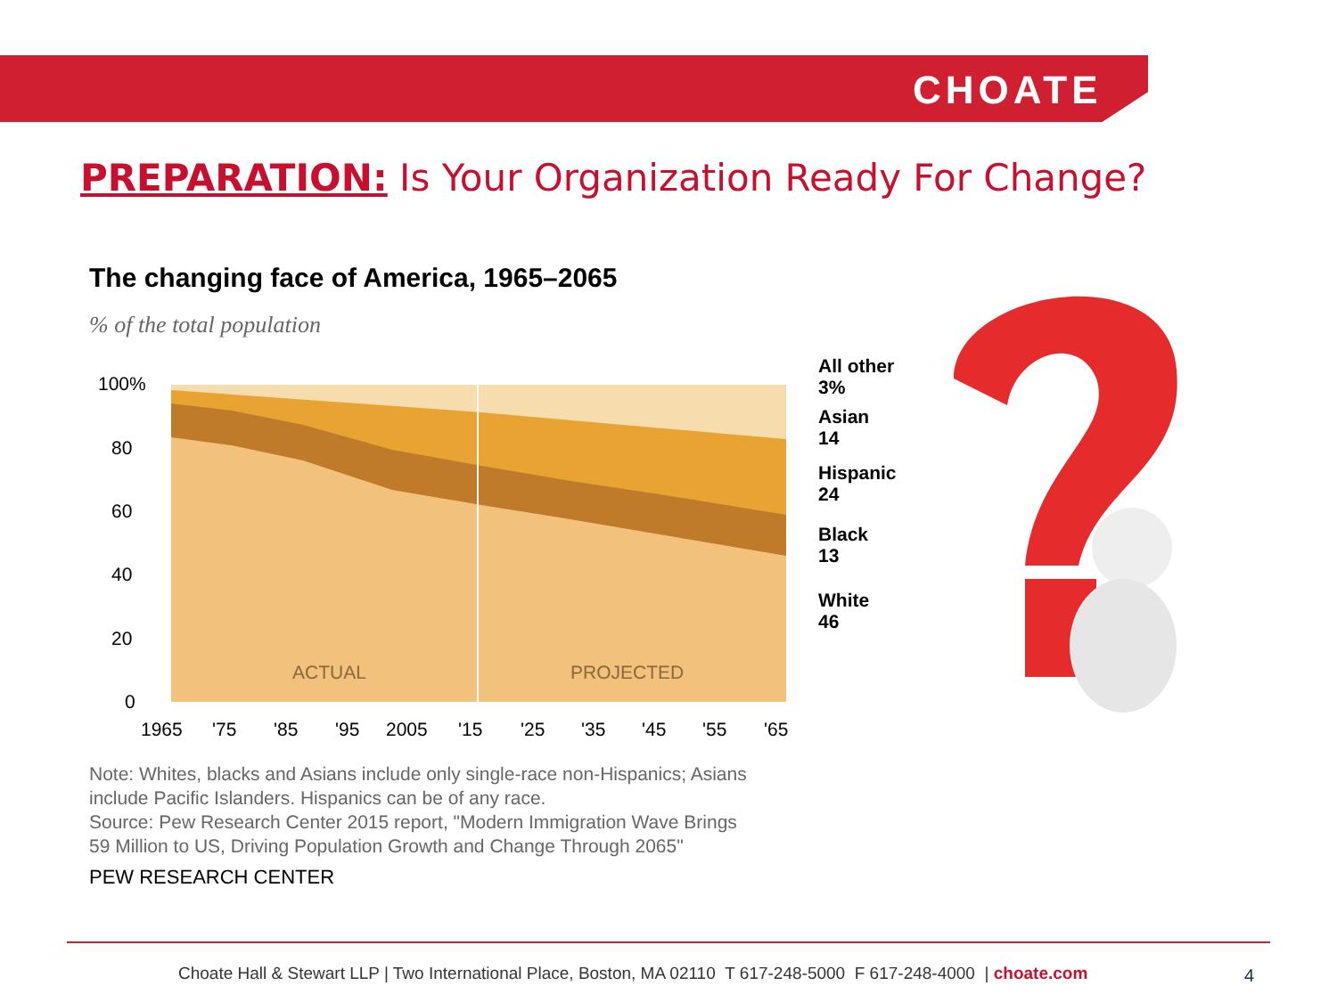CHOATE
PREPARATION: Is Your Organization Ready For Change?
The changing face of America, 1965–2065
% of the total population
100%
80
60
40
20
0
ACTUAL
PROJECTED
1965
'75
'85
'95
2005
'15
'25
'35
'45
'55
'65
All other
3%
Asian
14
Hispanic
24
Black
13
White
46
Note: Whites, blacks and Asians include only single-race non-Hispanics; Asians
include Pacific Islanders. Hispanics can be of any race.
Source: Pew Research Center 2015 report, "Modern Immigration Wave Brings
59 Million to US, Driving Population Growth and Change Through 2065"
PEW RESEARCH CENTER
Choate Hall & Stewart LLP | Two International Place, Boston, MA 02110 T 617-248-5000 F 617-248-4000 | choate.com
4